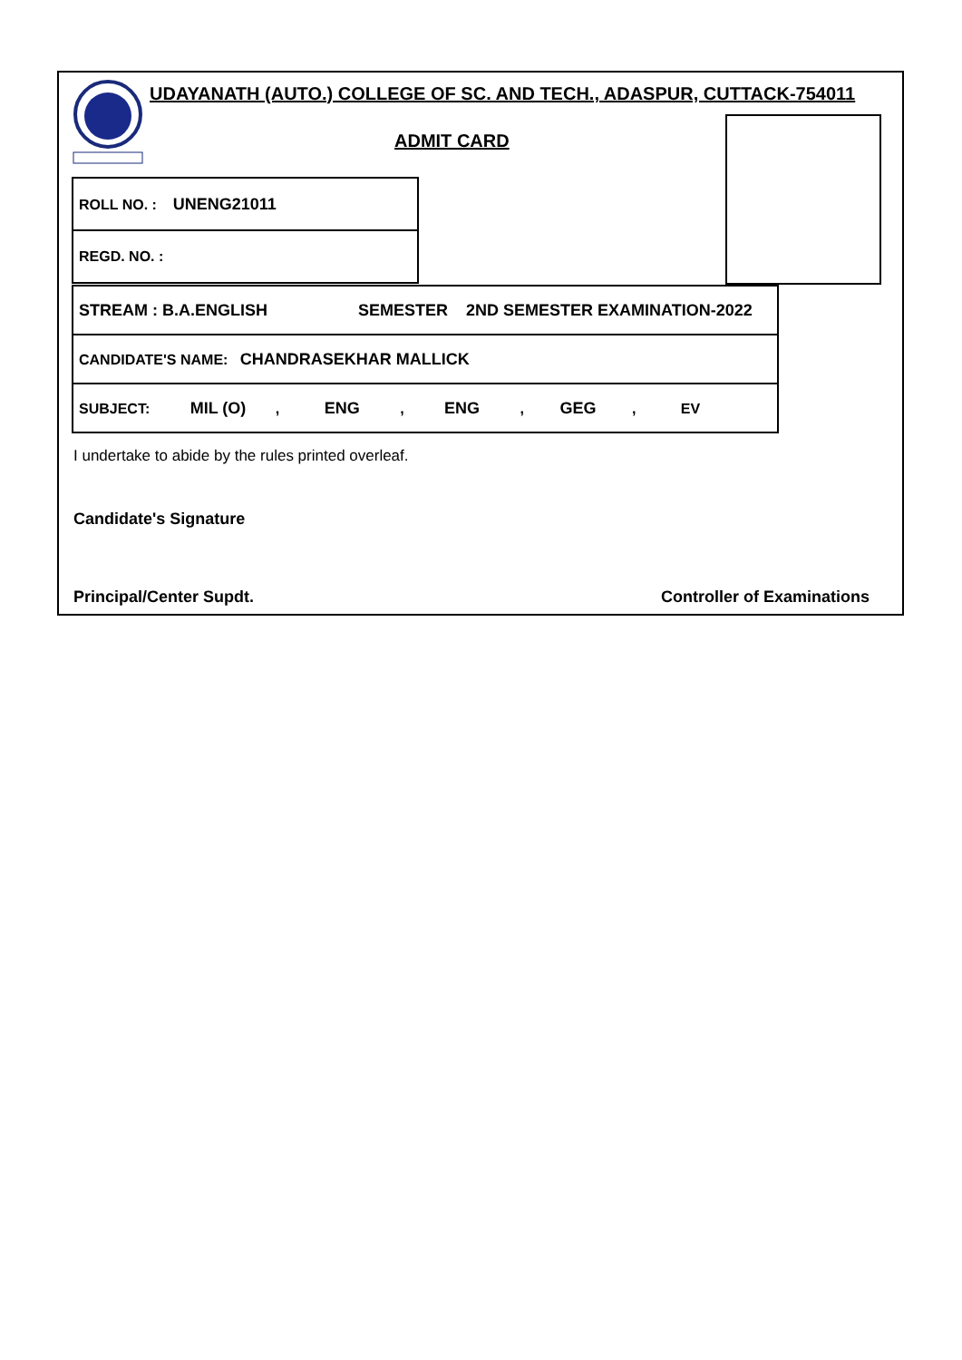UDAYANATH (AUTO.) COLLEGE OF SC. AND TECH., ADASPUR, CUTTACK-754011
ADMIT CARD
| ROLL NO. : UNENG21011 |
| REGD. NO. : |
| STREAM : B.A.ENGLISH SEMESTER 2ND SEMESTER EXAMINATION-2022 |
| CANDIDATE'S NAME: CHANDRASEKHAR MALLICK |
| SUBJECT: MIL (O) , ENG , ENG , GEG , EV |
I undertake to abide by the rules printed overleaf.
Candidate's Signature
Principal/Center Supdt. Controller of Examinations